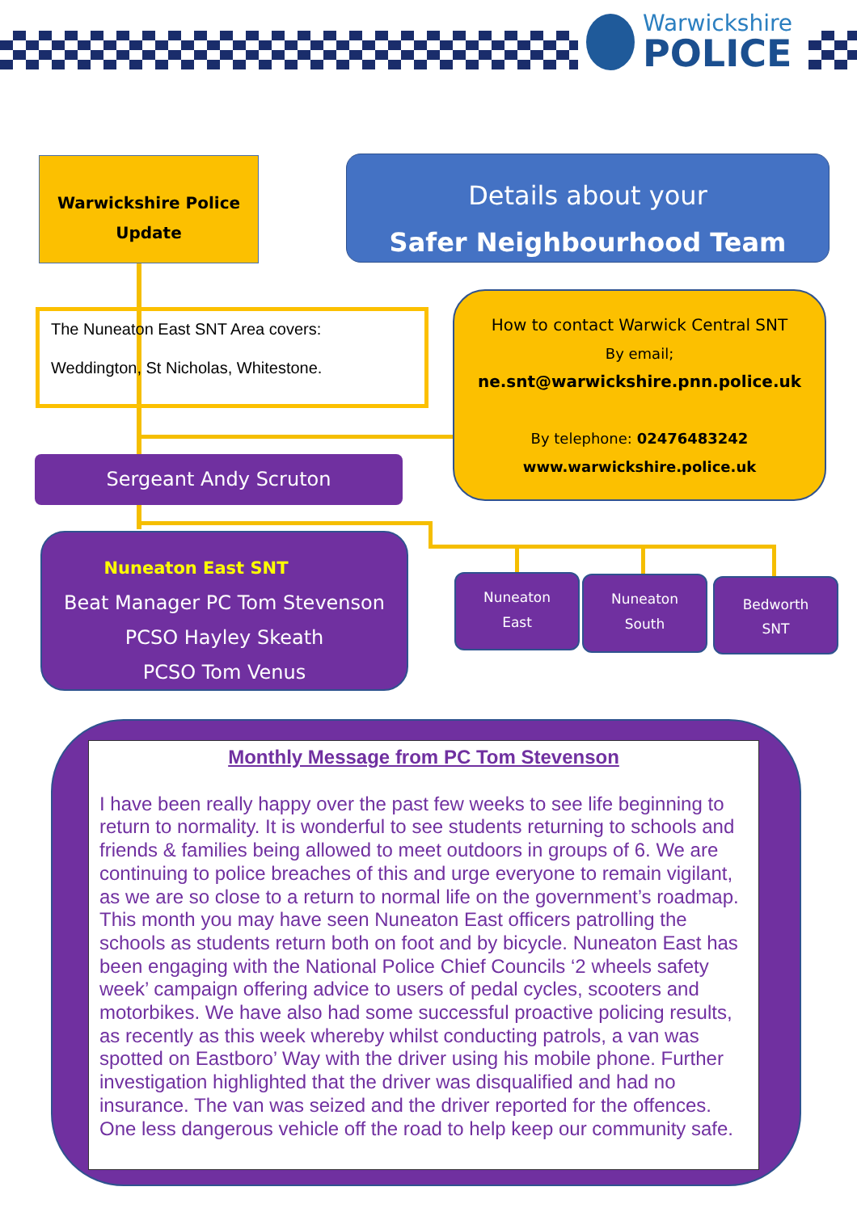Warwickshire
POLICE
Warwickshire Police
Update
Details about your
Safer Neighbourhood Team
The Nuneaton East SNT Area covers:
Weddington, St Nicholas, Whitestone.
How to contact Warwick Central SNT
By email;
ne.snt@warwickshire.pnn.police.uk
By telephone: 02476483242
www.warwickshire.police.uk
Sergeant Andy Scruton
Nuneaton East SNT
Beat Manager PC Tom Stevenson
PCSO Hayley Skeath
PCSO Tom Venus
Nuneaton
East
Nuneaton
South
Bedworth
SNT
Monthly Message from PC Tom Stevenson
I have been really happy over the past few weeks to see life beginning to return to normality. It is wonderful to see students returning to schools and friends & families being allowed to meet outdoors in groups of 6. We are continuing to police breaches of this and urge everyone to remain vigilant, as we are so close to a return to normal life on the government’s roadmap. This month you may have seen Nuneaton East officers patrolling the schools as students return both on foot and by bicycle. Nuneaton East has been engaging with the National Police Chief Councils ‘2 wheels safety week’ campaign offering advice to users of pedal cycles, scooters and motorbikes. We have also had some successful proactive policing results, as recently as this week whereby whilst conducting patrols, a van was spotted on Eastboro’ Way with the driver using his mobile phone. Further investigation highlighted that the driver was disqualified and had no insurance. The van was seized and the driver reported for the offences. One less dangerous vehicle off the road to help keep our community safe.